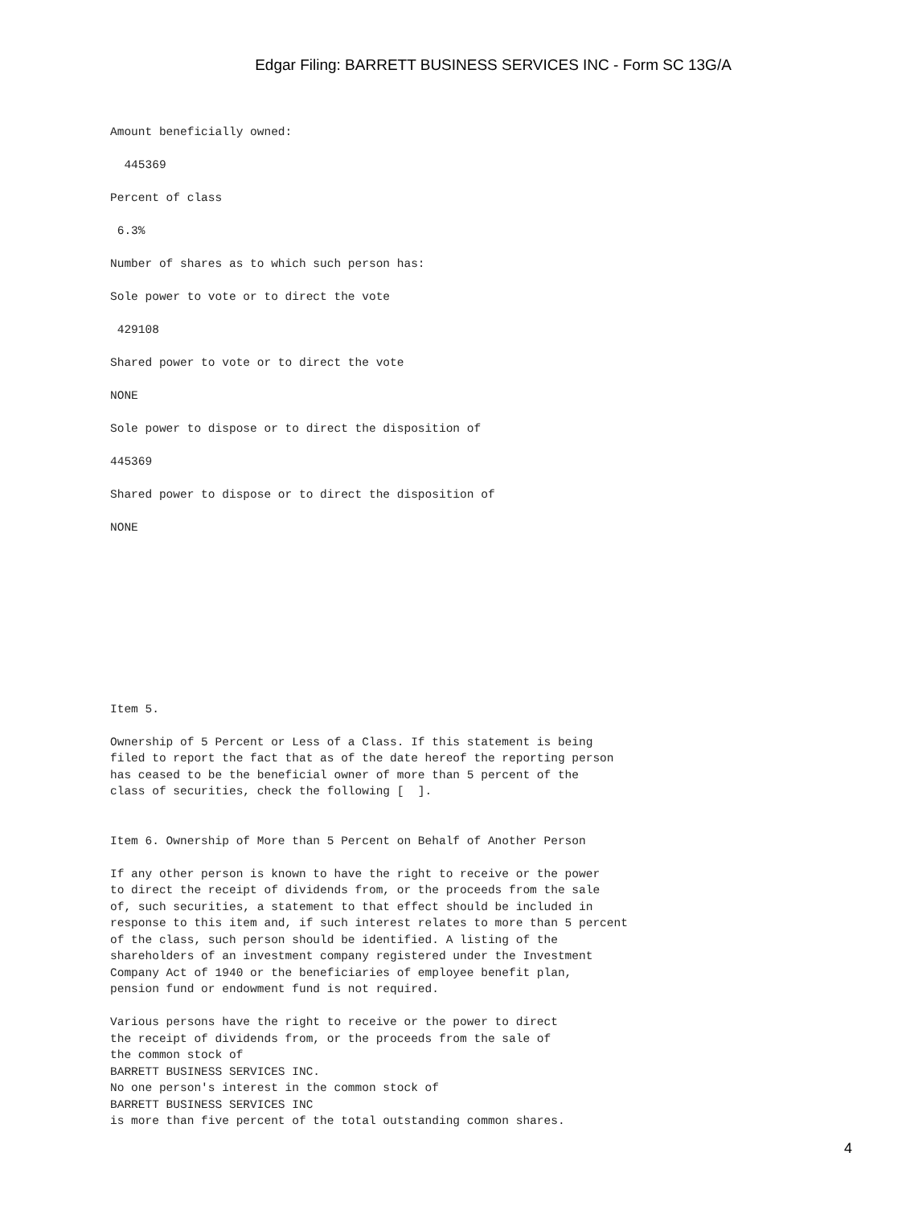Edgar Filing: BARRETT BUSINESS SERVICES INC - Form SC 13G/A
Amount beneficially owned:

  445369

Percent of class

 6.3%

Number of shares as to which such person has:

Sole power to vote or to direct the vote

 429108

Shared power to vote or to direct the vote

NONE

Sole power to dispose or to direct the disposition of

445369

Shared power to dispose or to direct the disposition of

NONE










Item 5.

Ownership of 5 Percent or Less of a Class. If this statement is being
filed to report the fact that as of the date hereof the reporting person
has ceased to be the beneficial owner of more than 5 percent of the
class of securities, check the following [  ].


Item 6. Ownership of More than 5 Percent on Behalf of Another Person

If any other person is known to have the right to receive or the power
to direct the receipt of dividends from, or the proceeds from the sale
of, such securities, a statement to that effect should be included in
response to this item and, if such interest relates to more than 5 percent
of the class, such person should be identified. A listing of the
shareholders of an investment company registered under the Investment
Company Act of 1940 or the beneficiaries of employee benefit plan,
pension fund or endowment fund is not required.

Various persons have the right to receive or the power to direct
the receipt of dividends from, or the proceeds from the sale of
the common stock of
BARRETT BUSINESS SERVICES INC.
No one person's interest in the common stock of
BARRETT BUSINESS SERVICES INC
is more than five percent of the total outstanding common shares.
4